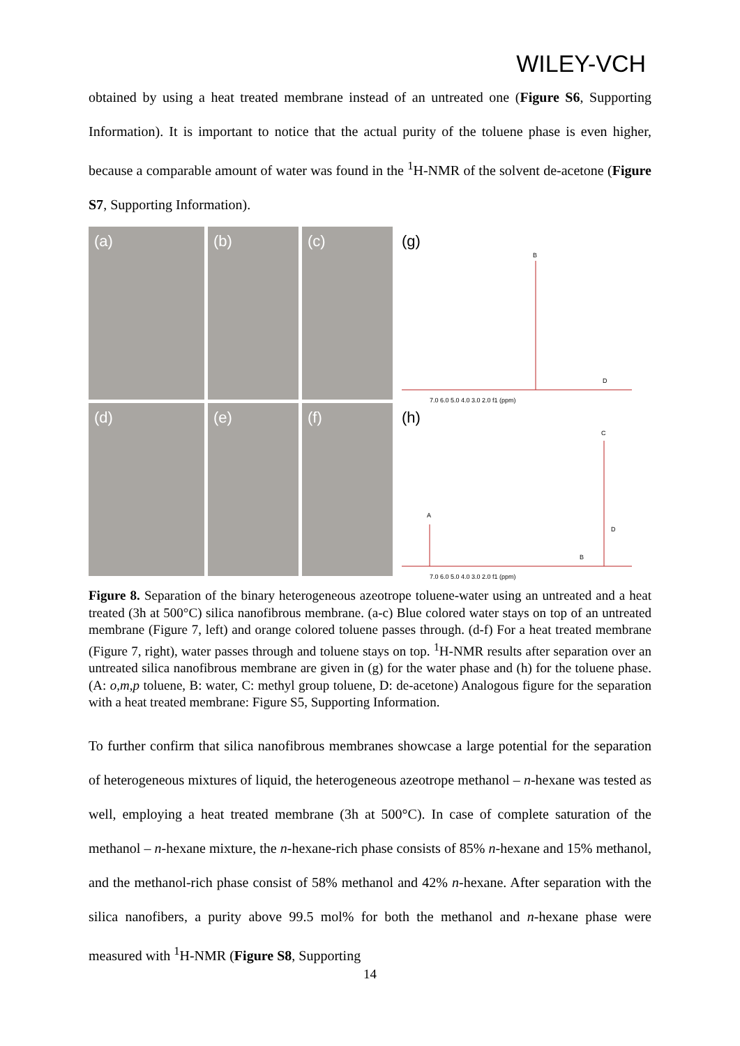WILEY-VCH
obtained by using a heat treated membrane instead of an untreated one (Figure S6, Supporting Information). It is important to notice that the actual purity of the toluene phase is even higher, because a comparable amount of water was found in the <sup>1</sup>H-NMR of the solvent de-acetone (Figure S7, Supporting Information).
(a)
(b)
(c)
(g)
B
D
7.0 6.0 5.0 4.0 3.0 2.0 f1 (ppm)
(d)
(e)
(f)
(h)
A
B
C
D
7.0 6.0 5.0 4.0 3.0 2.0 f1 (ppm)
Figure 8. Separation of the binary heterogeneous azeotrope toluene-water using an untreated and a heat treated (3h at 500°C) silica nanofibrous membrane. (a-c) Blue colored water stays on top of an untreated membrane (Figure 7, left) and orange colored toluene passes through. (d-f) For a heat treated membrane (Figure 7, right), water passes through and toluene stays on top. <sup>1</sup>H-NMR results after separation over an untreated silica nanofibrous membrane are given in (g) for the water phase and (h) for the toluene phase. (A: o,m,p toluene, B: water, C: methyl group toluene, D: de-acetone) Analogous figure for the separation with a heat treated membrane: Figure S5, Supporting Information.
To further confirm that silica nanofibrous membranes showcase a large potential for the separation of heterogeneous mixtures of liquid, the heterogeneous azeotrope methanol – n-hexane was tested as well, employing a heat treated membrane (3h at 500°C). In case of complete saturation of the methanol – n-hexane mixture, the n-hexane-rich phase consists of 85% n-hexane and 15% methanol, and the methanol-rich phase consist of 58% methanol and 42% n-hexane. After separation with the silica nanofibers, a purity above 99.5 mol% for both the methanol and n-hexane phase were measured with <sup>1</sup>H-NMR (Figure S8, Supporting
14